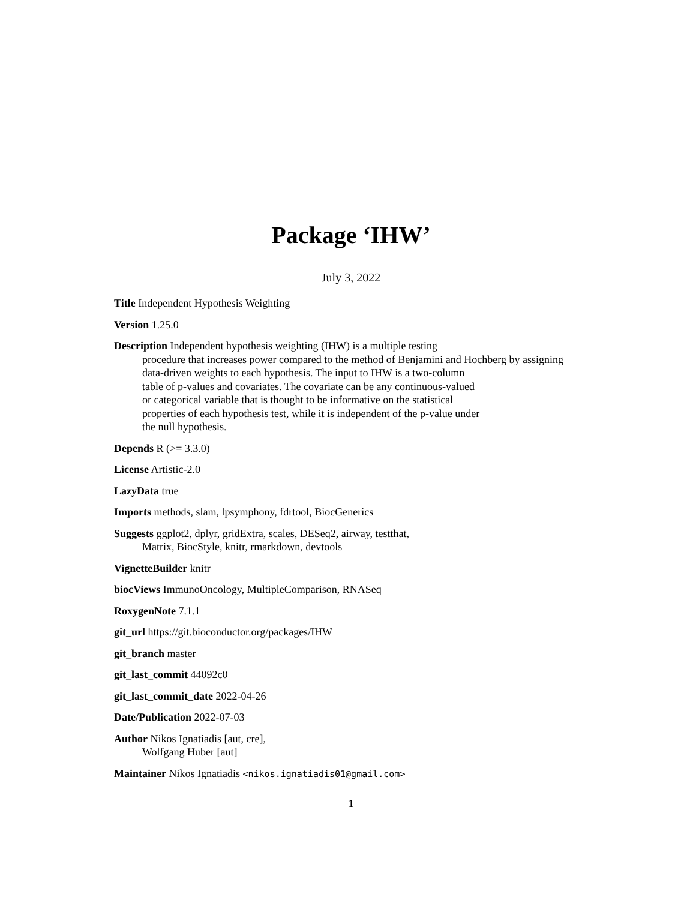Package ‘IHW’
July 3, 2022
Title Independent Hypothesis Weighting
Version 1.25.0
Description Independent hypothesis weighting (IHW) is a multiple testing
procedure that increases power compared to the method of Benjamini and Hochberg by assigning
data-driven weights to each hypothesis. The input to IHW is a two-column
table of p-values and covariates. The covariate can be any continuous-valued
or categorical variable that is thought to be informative on the statistical
properties of each hypothesis test, while it is independent of the p-value under
the null hypothesis.
Depends R (>= 3.3.0)
License Artistic-2.0
LazyData true
Imports methods, slam, lpsymphony, fdrtool, BiocGenerics
Suggests ggplot2, dplyr, gridExtra, scales, DESeq2, airway, testthat,
Matrix, BiocStyle, knitr, rmarkdown, devtools
VignetteBuilder knitr
biocViews ImmunoOncology, MultipleComparison, RNASeq
RoxygenNote 7.1.1
git_url https://git.bioconductor.org/packages/IHW
git_branch master
git_last_commit 44092c0
git_last_commit_date 2022-04-26
Date/Publication 2022-07-03
Author Nikos Ignatiadis [aut, cre],
Wolfgang Huber [aut]
Maintainer Nikos Ignatiadis <nikos.ignatiadis01@gmail.com>
1